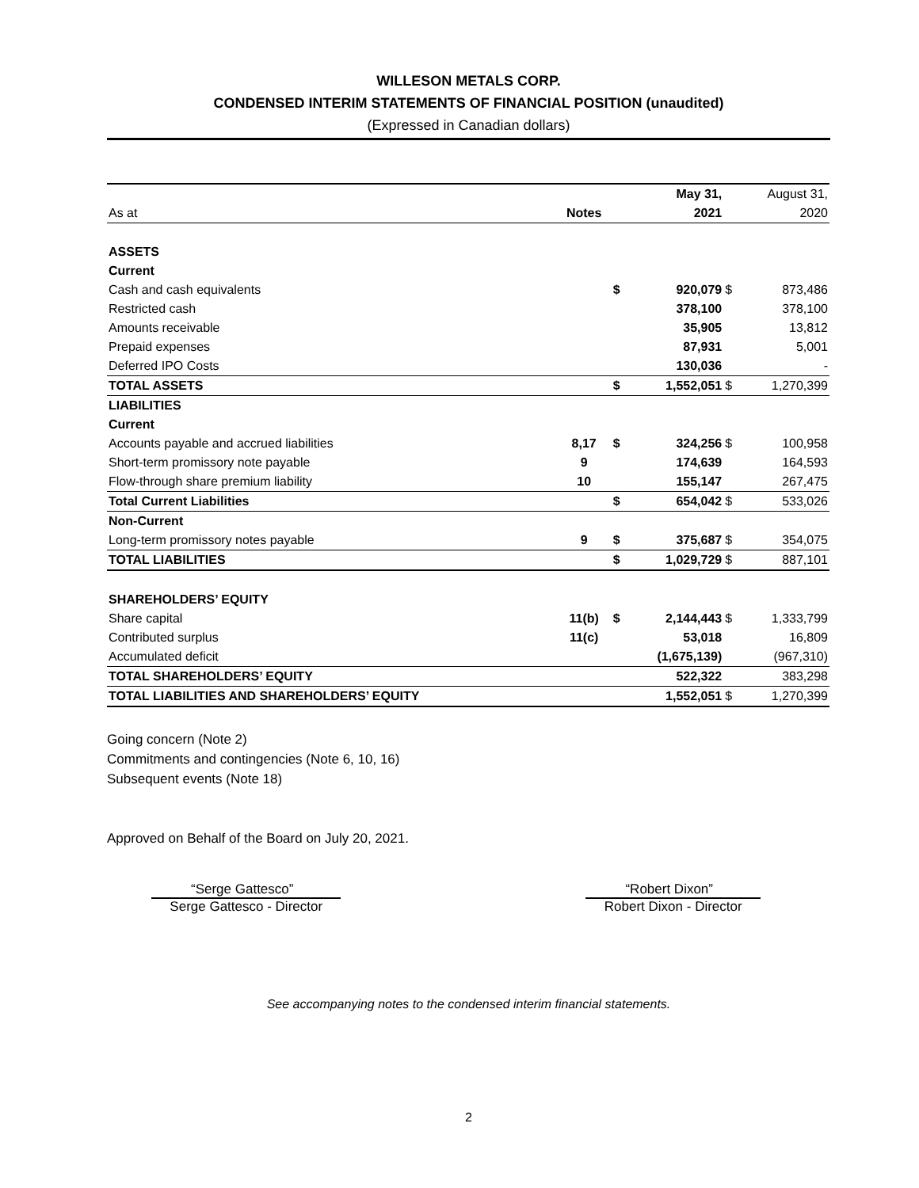WILLESON METALS CORP.
CONDENSED INTERIM STATEMENTS OF FINANCIAL POSITION (unaudited)
(Expressed in Canadian dollars)
| | | | May 31, | | August 31, |
| As at | Notes | | 2021 | | 2020 |
| ASSETS | | | | | |
| Current | | | | | |
| Cash and cash equivalents | | $ | 920,079 | $ | 873,486 |
| Restricted cash | | | 378,100 | | 378,100 |
| Amounts receivable | | | 35,905 | | 13,812 |
| Prepaid expenses | | | 87,931 | | 5,001 |
| Deferred IPO Costs | | | 130,036 | | - |
| TOTAL ASSETS | | $ | 1,552,051 | $ | 1,270,399 |
| LIABILITIES | | | | | |
| Current | | | | | |
| Accounts payable and accrued liabilities | 8,17 | $ | 324,256 | $ | 100,958 |
| Short-term promissory note payable | 9 | | 174,639 | | 164,593 |
| Flow-through share premium liability | 10 | | 155,147 | | 267,475 |
| Total Current Liabilities | | $ | 654,042 | $ | 533,026 |
| Non-Current | | | | | |
| Long-term promissory notes payable | 9 | $ | 375,687 | $ | 354,075 |
| TOTAL LIABILITIES | | $ | 1,029,729 | $ | 887,101 |
| SHAREHOLDERS’ EQUITY | | | | | |
| Share capital | 11(b) | $ | 2,144,443 | $ | 1,333,799 |
| Contributed surplus | 11(c) | | 53,018 | | 16,809 |
| Accumulated deficit | | | (1,675,139) | | (967,310) |
| TOTAL SHAREHOLDERS’ EQUITY | | | 522,322 | | 383,298 |
| TOTAL LIABILITIES AND SHAREHOLDERS’ EQUITY | | | 1,552,051 | $ | 1,270,399 |
Going concern (Note 2)
Commitments and contingencies (Note 6, 10, 16)
Subsequent events (Note 18)
Approved on Behalf of the Board on July 20, 2021.
“Serge Gattesco”
Serge Gattesco - Director
“Robert Dixon”
Robert Dixon - Director
See accompanying notes to the condensed interim financial statements.
2